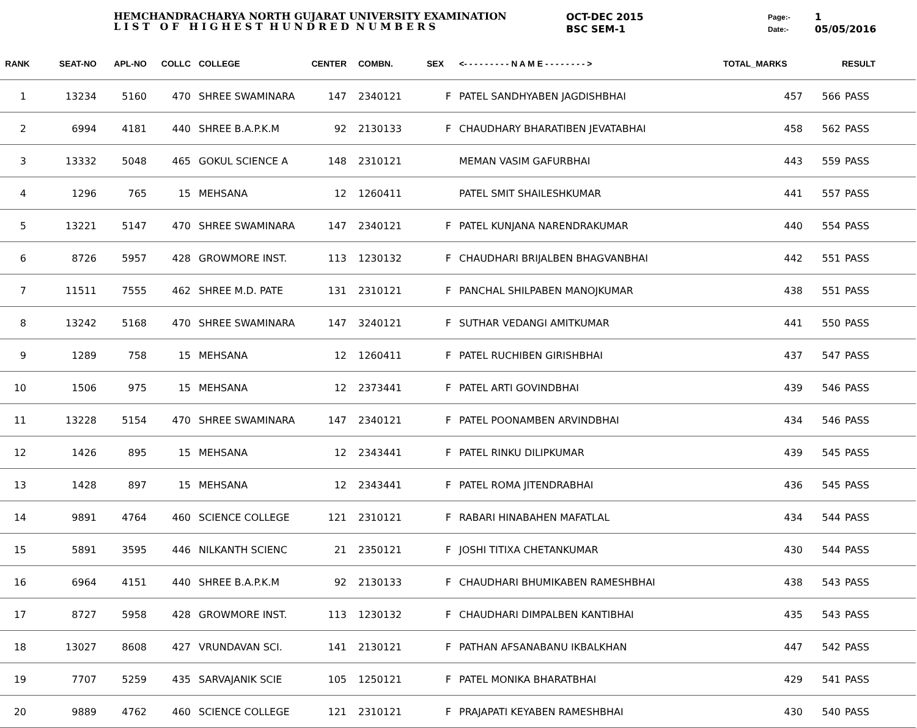HEMCHANDRACHARYA NORTH GUJARAT UNIVERSITY EXAMINATION
L I S T O F H I G H E S T H U N D R E D N U M B E R S
OCT-DEC 2015
BSC SEM-1
Page:-
Date:-
1
05/05/2016
| RANK | SEAT-NO | APL-NO | COLLC | COLLEGE | CENTER | COMBN. | SEX | <- - - - - - - - - N A M E - - - - - - - - > | TOTAL_MARKS | | RESULT |
| --- | --- | --- | --- | --- | --- | --- | --- | --- | --- | --- | --- |
| 1 | 13234 | 5160 | 470 | SHREE SWAMINARA | 147 | 2340121 | F | PATEL SANDHYABEN JAGDISHBHAI | 457 | 566 | PASS |
| 2 | 6994 | 4181 | 440 | SHREE B.A.P.K.M | 92 | 2130133 | F | CHAUDHARY BHARATIBEN JEVATABHAI | 458 | 562 | PASS |
| 3 | 13332 | 5048 | 465 | GOKUL SCIENCE A | 148 | 2310121 | | MEMAN VASIM GAFURBHAI | 443 | 559 | PASS |
| 4 | 1296 | 765 | 15 | MEHSANA | 12 | 1260411 | | PATEL SMIT SHAILESHKUMAR | 441 | 557 | PASS |
| 5 | 13221 | 5147 | 470 | SHREE SWAMINARA | 147 | 2340121 | F | PATEL KUNJANA NARENDRAKUMAR | 440 | 554 | PASS |
| 6 | 8726 | 5957 | 428 | GROWMORE INST. | 113 | 1230132 | F | CHAUDHARI BRIJALBEN BHAGVANBHAI | 442 | 551 | PASS |
| 7 | 11511 | 7555 | 462 | SHREE M.D. PATE | 131 | 2310121 | F | PANCHAL SHILPABEN MANOJKUMAR | 438 | 551 | PASS |
| 8 | 13242 | 5168 | 470 | SHREE SWAMINARA | 147 | 3240121 | F | SUTHAR VEDANGI AMITKUMAR | 441 | 550 | PASS |
| 9 | 1289 | 758 | 15 | MEHSANA | 12 | 1260411 | F | PATEL RUCHIBEN GIRISHBHAI | 437 | 547 | PASS |
| 10 | 1506 | 975 | 15 | MEHSANA | 12 | 2373441 | F | PATEL ARTI GOVINDBHAI | 439 | 546 | PASS |
| 11 | 13228 | 5154 | 470 | SHREE SWAMINARA | 147 | 2340121 | F | PATEL POONAMBEN ARVINDBHAI | 434 | 546 | PASS |
| 12 | 1426 | 895 | 15 | MEHSANA | 12 | 2343441 | F | PATEL RINKU DILIPKUMAR | 439 | 545 | PASS |
| 13 | 1428 | 897 | 15 | MEHSANA | 12 | 2343441 | F | PATEL ROMA JITENDRABHAI | 436 | 545 | PASS |
| 14 | 9891 | 4764 | 460 | SCIENCE COLLEGE | 121 | 2310121 | F | RABARI HINABAHEN MAFATLAL | 434 | 544 | PASS |
| 15 | 5891 | 3595 | 446 | NILKANTH SCIENC | 21 | 2350121 | F | JOSHI TITIXA CHETANKUMAR | 430 | 544 | PASS |
| 16 | 6964 | 4151 | 440 | SHREE B.A.P.K.M | 92 | 2130133 | F | CHAUDHARI BHUMIKABEN RAMESHBHAI | 438 | 543 | PASS |
| 17 | 8727 | 5958 | 428 | GROWMORE INST. | 113 | 1230132 | F | CHAUDHARI DIMPALBEN KANTIBHAI | 435 | 543 | PASS |
| 18 | 13027 | 8608 | 427 | VRUNDAVAN SCI. | 141 | 2130121 | F | PATHAN AFSANABANU IKBALKHAN | 447 | 542 | PASS |
| 19 | 7707 | 5259 | 435 | SARVAJANIK SCIE | 105 | 1250121 | F | PATEL MONIKA BHARATBHAI | 429 | 541 | PASS |
| 20 | 9889 | 4762 | 460 | SCIENCE COLLEGE | 121 | 2310121 | F | PRAJAPATI KEYABEN RAMESHBHAI | 430 | 540 | PASS |